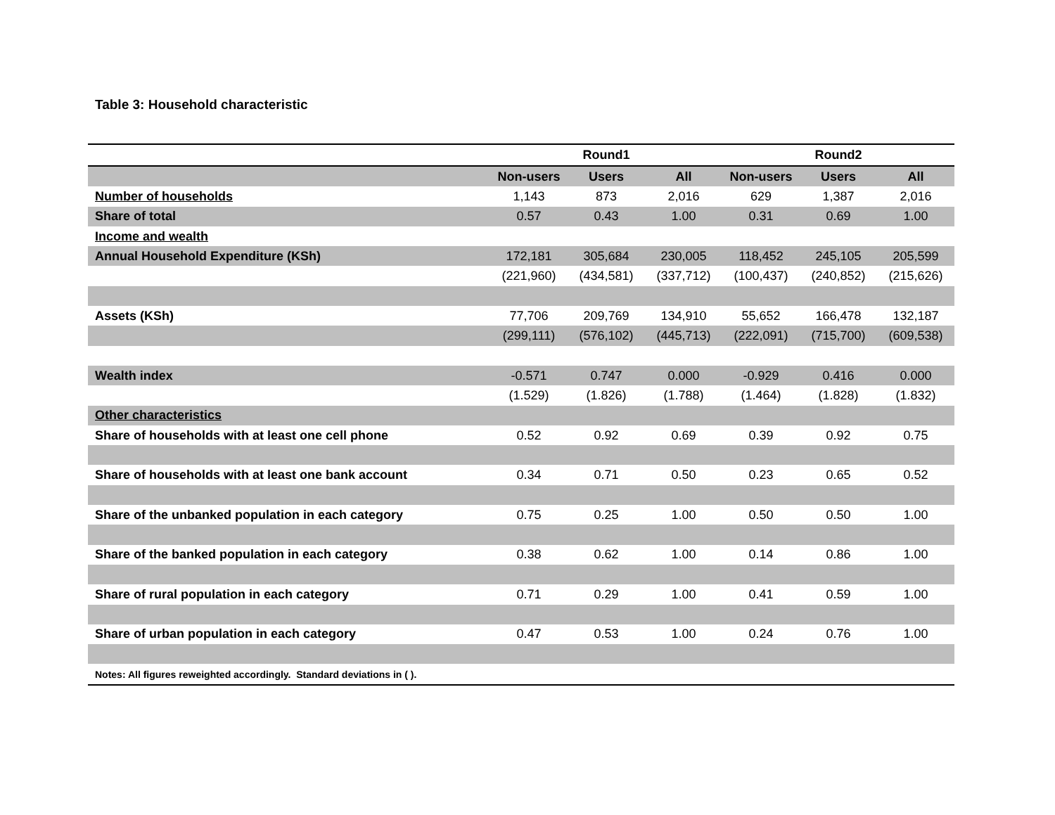Table 3: Household characteristic
| | Round1 | | | Round2 | | |
| --- | --- | --- | --- | --- | --- | --- |
| | Non-users | Users | All | Non-users | Users | All |
| Number of households | 1,143 | 873 | 2,016 | 629 | 1,387 | 2,016 |
| Share of total | 0.57 | 0.43 | 1.00 | 0.31 | 0.69 | 1.00 |
| Income and wealth | | | | | | |
| Annual Household Expenditure (KSh) | 172,181 | 305,684 | 230,005 | 118,452 | 245,105 | 205,599 |
| | (221,960) | (434,581) | (337,712) | (100,437) | (240,852) | (215,626) |
| Assets (KSh) | 77,706 | 209,769 | 134,910 | 55,652 | 166,478 | 132,187 |
| | (299,111) | (576,102) | (445,713) | (222,091) | (715,700) | (609,538) |
| Wealth index | -0.571 | 0.747 | 0.000 | -0.929 | 0.416 | 0.000 |
| | (1.529) | (1.826) | (1.788) | (1.464) | (1.828) | (1.832) |
| Other characteristics | | | | | | |
| Share of households with at least one cell phone | 0.52 | 0.92 | 0.69 | 0.39 | 0.92 | 0.75 |
| Share of households with at least one bank account | 0.34 | 0.71 | 0.50 | 0.23 | 0.65 | 0.52 |
| Share of the unbanked population in each category | 0.75 | 0.25 | 1.00 | 0.50 | 0.50 | 1.00 |
| Share of the banked population in each category | 0.38 | 0.62 | 1.00 | 0.14 | 0.86 | 1.00 |
| Share of rural population in each category | 0.71 | 0.29 | 1.00 | 0.41 | 0.59 | 1.00 |
| Share of urban population in each category | 0.47 | 0.53 | 1.00 | 0.24 | 0.76 | 1.00 |
| Notes: All figures reweighted accordingly. Standard deviations in ( ). | | | | | | |